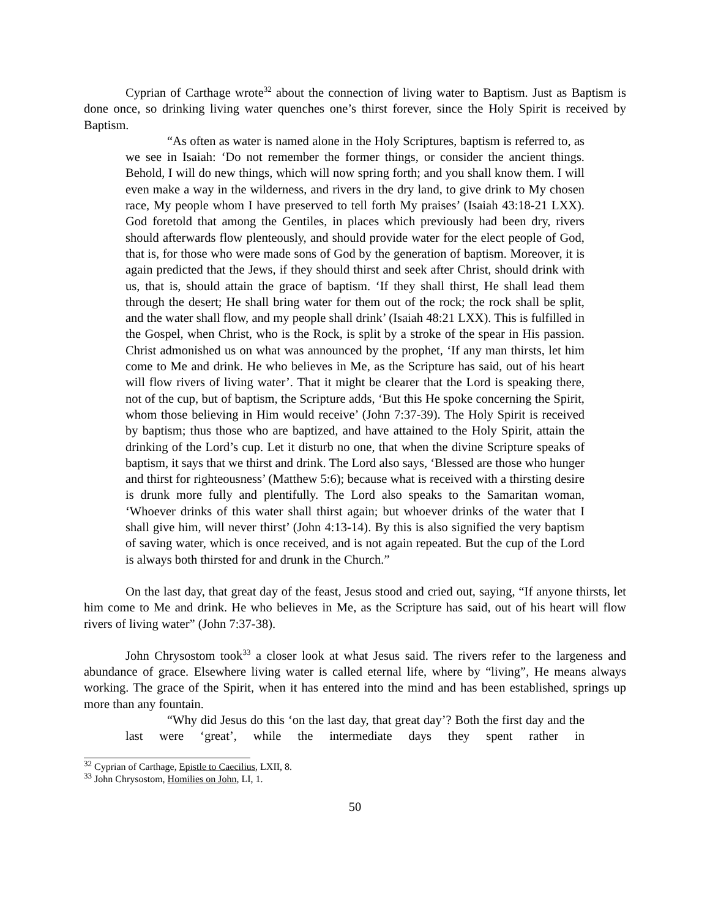Cyprian of Carthage wrote<sup>32</sup> about the connection of living water to Baptism. Just as Baptism is done once, so drinking living water quenches one’s thirst forever, since the Holy Spirit is received by Baptism.
“As often as water is named alone in the Holy Scriptures, baptism is referred to, as we see in Isaiah: ‘Do not remember the former things, or consider the ancient things. Behold, I will do new things, which will now spring forth; and you shall know them. I will even make a way in the wilderness, and rivers in the dry land, to give drink to My chosen race, My people whom I have preserved to tell forth My praises’ (Isaiah 43:18-21 LXX). God foretold that among the Gentiles, in places which previously had been dry, rivers should afterwards flow plenteously, and should provide water for the elect people of God, that is, for those who were made sons of God by the generation of baptism. Moreover, it is again predicted that the Jews, if they should thirst and seek after Christ, should drink with us, that is, should attain the grace of baptism. ‘If they shall thirst, He shall lead them through the desert; He shall bring water for them out of the rock; the rock shall be split, and the water shall flow, and my people shall drink’ (Isaiah 48:21 LXX). This is fulfilled in the Gospel, when Christ, who is the Rock, is split by a stroke of the spear in His passion. Christ admonished us on what was announced by the prophet, ‘If any man thirsts, let him come to Me and drink. He who believes in Me, as the Scripture has said, out of his heart will flow rivers of living water’. That it might be clearer that the Lord is speaking there, not of the cup, but of baptism, the Scripture adds, ‘But this He spoke concerning the Spirit, whom those believing in Him would receive’ (John 7:37-39). The Holy Spirit is received by baptism; thus those who are baptized, and have attained to the Holy Spirit, attain the drinking of the Lord’s cup. Let it disturb no one, that when the divine Scripture speaks of baptism, it says that we thirst and drink. The Lord also says, ‘Blessed are those who hunger and thirst for righteousness’ (Matthew 5:6); because what is received with a thirsting desire is drunk more fully and plentifully. The Lord also speaks to the Samaritan woman, ‘Whoever drinks of this water shall thirst again; but whoever drinks of the water that I shall give him, will never thirst’ (John 4:13-14). By this is also signified the very baptism of saving water, which is once received, and is not again repeated. But the cup of the Lord is always both thirsted for and drunk in the Church.”
On the last day, that great day of the feast, Jesus stood and cried out, saying, “If anyone thirsts, let him come to Me and drink. He who believes in Me, as the Scripture has said, out of his heart will flow rivers of living water” (John 7:37-38).
John Chrysostom took<sup>33</sup> a closer look at what Jesus said. The rivers refer to the largeness and abundance of grace. Elsewhere living water is called eternal life, where by “living”, He means always working. The grace of the Spirit, when it has entered into the mind and has been established, springs up more than any fountain.
“Why did Jesus do this ‘on the last day, that great day’? Both the first day and the last were ‘great’, while the intermediate days they spent rather in
<sup>32</sup> Cyprian of Carthage, Epistle to Caecilius, LXII, 8.
<sup>33</sup> John Chrysostom, Homilies on John, LI, 1.
50